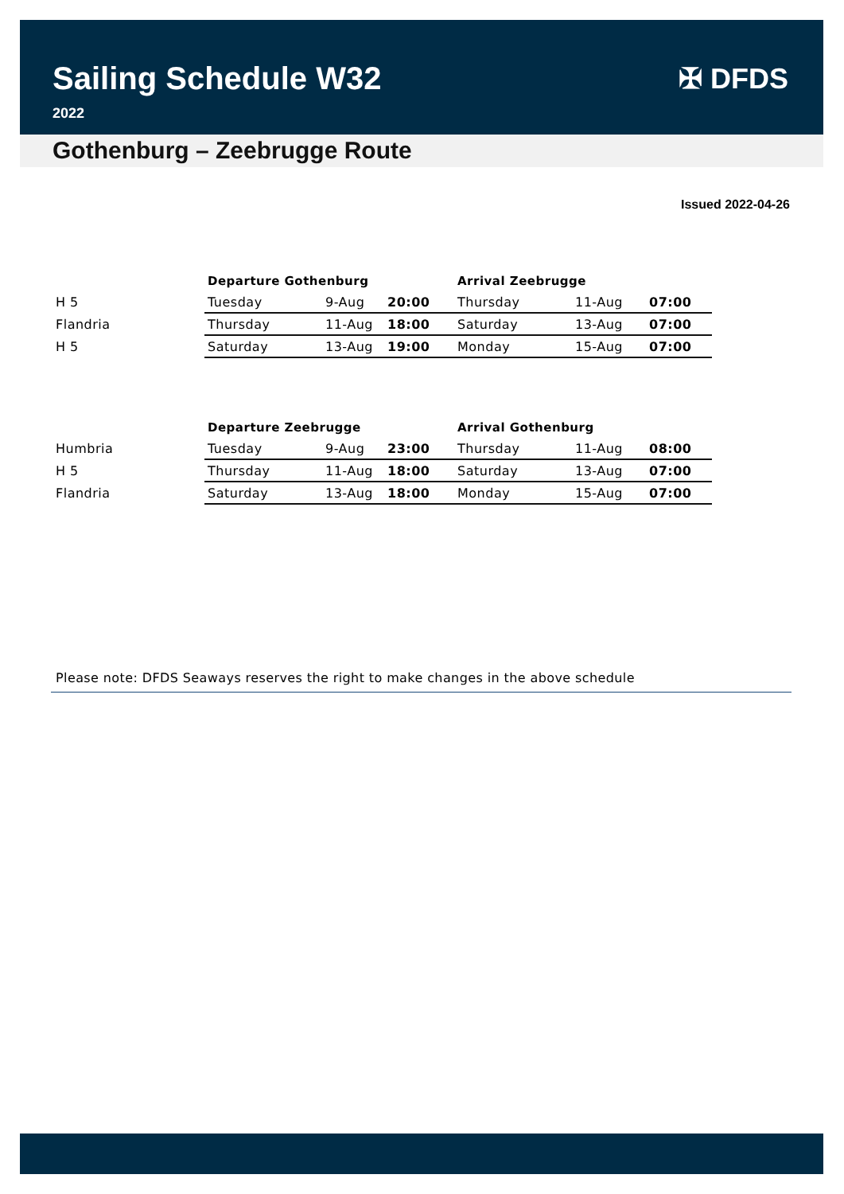Sailing Schedule W32
2022
✠ DFDS
Gothenburg – Zeebrugge Route
Issued 2022-04-26
| | Departure Gothenburg | | | Arrival Zeebrugge | | |
| --- | --- | --- | --- | --- | --- | --- |
| H 5 | Tuesday | 9-Aug | 20:00 | Thursday | 11-Aug | 07:00 |
| Flandria | Thursday | 11-Aug | 18:00 | Saturday | 13-Aug | 07:00 |
| H 5 | Saturday | 13-Aug | 19:00 | Monday | 15-Aug | 07:00 |
| | Departure Zeebrugge | | | Arrival Gothenburg | | |
| --- | --- | --- | --- | --- | --- | --- |
| Humbria | Tuesday | 9-Aug | 23:00 | Thursday | 11-Aug | 08:00 |
| H 5 | Thursday | 11-Aug | 18:00 | Saturday | 13-Aug | 07:00 |
| Flandria | Saturday | 13-Aug | 18:00 | Monday | 15-Aug | 07:00 |
Please note: DFDS Seaways reserves the right to make changes in the above schedule